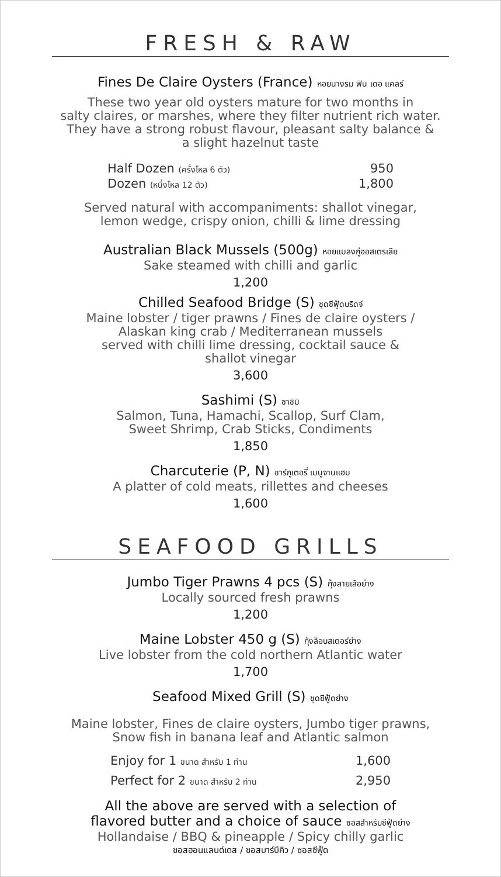FRESH & RAW
Fines De Claire Oysters (France) หอยนางรม ฟิน เดอ แคลร์
These two year old oysters mature for two months in
salty claires, or marshes, where they filter nutrient rich water.
They have a strong robust flavour, pleasant salty balance &
a slight hazelnut taste
Half Dozen (ครึ่งโหล 6 ตัว) 950
Dozen (หนึ่งโหล 12 ตัว) 1,800
Served natural with accompaniments: shallot vinegar,
lemon wedge, crispy onion, chilli & lime dressing
Australian Black Mussels (500g) หอยแมลงภู่ออสเตรเลีย
Sake steamed with chilli and garlic
1,200
Chilled Seafood Bridge (S) ชุดซีฟู้ดบริดจ์
Maine lobster / tiger prawns / Fines de claire oysters /
Alaskan king crab / Mediterranean mussels
served with chilli lime dressing, cocktail sauce &
shallot vinegar
3,600
Sashimi (S) ซาชิมิ
Salmon, Tuna, Hamachi, Scallop, Surf Clam,
Sweet Shrimp, Crab Sticks, Condiments
1,850
Charcuterie (P, N) ชาร์กูเตอรี่ เมนูจานแฮม
A platter of cold meats, rillettes and cheeses
1,600
SEAFOOD GRILLS
Jumbo Tiger Prawns 4 pcs (S) กุ้งลายเสือย่าง
Locally sourced fresh prawns
1,200
Maine Lobster 450 g (S) กุ้งล็อบสเตอร์ย่าง
Live lobster from the cold northern Atlantic water
1,700
Seafood Mixed Grill (S) ชุดซีฟู้ดย่าง
Maine lobster, Fines de claire oysters, Jumbo tiger prawns,
Snow fish in banana leaf and Atlantic salmon
Enjoy for 1 ขนาด สำหรับ 1 ท่าน 1,600
Perfect for 2 ขนาด สำหรับ 2 ท่าน 2,950
All the above are served with a selection of
flavored butter and a choice of sauce ซอสสำหรับซีฟู้ดย่าง
Hollandaise / BBQ & pineapple / Spicy chilly garlic
ซอสฮอนแลนด์เดส / ซอสบาร์บีคิว / ซอสซีฟู้ด